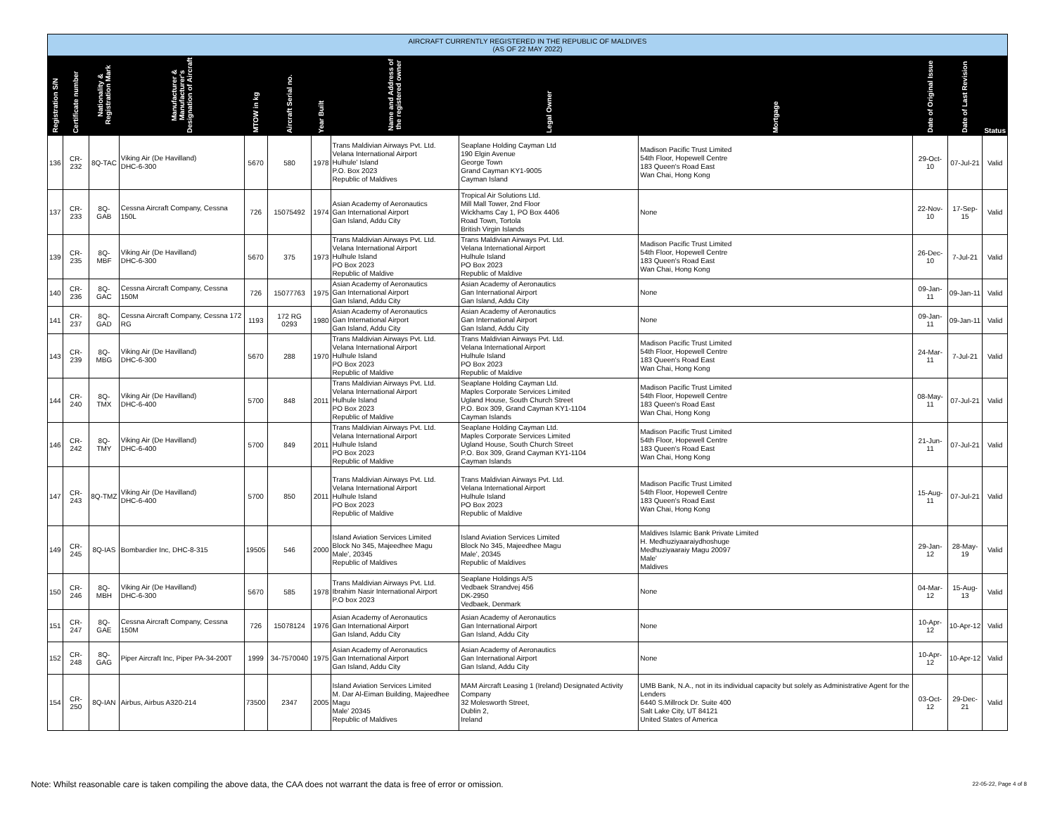| AIRCRAFT CURRENTLY REGISTERED IN THE REPUBLIC OF MALDIVES (AS OF 22 MAY 2022) | | | | | | | | | | | | |
| --- | --- | --- | --- | --- | --- | --- | --- | --- | --- | --- | --- | --- |
| Registration S/N | Certificate number | Nationality & Registration Mark | Manufacturer & Manufacturer's Designation of Aircraft | MTOW in kg | Aircraft Serial no. | Year Built | Name and Address of the registered owner | Legal Owner | Mortgage | Date of Original Issue | Date of Last Revision | Status |
| 136 | CR-232 | 8Q-TAC | Viking Air (De Havilland) DHC-6-300 | 5670 | 580 | 1978 | Trans Maldivian Airways Pvt. Ltd. Velana International Airport Hulhule' Island P.O. Box 2023 Republic of Maldives | Seaplane Holding Cayman Ltd 190 Elgin Avenue George Town Grand Cayman KY1-9005 Cayman Island | Madison Pacific Trust Limited 54th Floor, Hopewell Centre 183 Queen's Road East Wan Chai, Hong Kong | 29-Oct-10 | 07-Jul-21 | Valid |
| 137 | CR-233 | 8Q-GAB | Cessna Aircraft Company, Cessna 150L | 726 | 15075492 | 1974 | Asian Academy of Aeronautics Gan International Airport Gan Island, Addu City | Tropical Air Solutions Ltd. Mill Mall Tower, 2nd Floor Wickhams Cay 1, PO Box 4406 Road Town, Tortola British Virgin Islands | None | 22-Nov-10 | 17-Sep-15 | Valid |
| 139 | CR-235 | 8Q-MBF | Viking Air (De Havilland) DHC-6-300 | 5670 | 375 | 1973 | Trans Maldivian Airways Pvt. Ltd. Velana International Airport Hulhule Island PO Box 2023 Republic of Maldive | Trans Maldivian Airways Pvt. Ltd. Velana International Airport Hulhule Island PO Box 2023 Republic of Maldive | Madison Pacific Trust Limited 54th Floor, Hopewell Centre 183 Queen's Road East Wan Chai, Hong Kong | 26-Dec-10 | 7-Jul-21 | Valid |
| 140 | CR-236 | 8Q-GAC | Cessna Aircraft Company, Cessna 150M | 726 | 15077763 | 1975 | Asian Academy of Aeronautics Gan International Airport Gan Island, Addu City | Asian Academy of Aeronautics Gan International Airport Gan Island, Addu City | None | 09-Jan-11 | 09-Jan-11 | Valid |
| 141 | CR-237 | 8Q-GAD | Cessna Aircraft Company, Cessna 172 RG | 1193 | 172 RG 0293 | 1980 | Asian Academy of Aeronautics Gan International Airport Gan Island, Addu City | Asian Academy of Aeronautics Gan International Airport Gan Island, Addu City | None | 09-Jan-11 | 09-Jan-11 | Valid |
| 143 | CR-239 | 8Q-MBG | Viking Air (De Havilland) DHC-6-300 | 5670 | 288 | 1970 | Trans Maldivian Airways Pvt. Ltd. Velana International Airport Hulhule Island PO Box 2023 Republic of Maldive | Trans Maldivian Airways Pvt. Ltd. Velana International Airport Hulhule Island PO Box 2023 Republic of Maldive | Madison Pacific Trust Limited 54th Floor, Hopewell Centre 183 Queen's Road East Wan Chai, Hong Kong | 24-Mar-11 | 7-Jul-21 | Valid |
| 144 | CR-240 | 8Q-TMX | Viking Air (De Havilland) DHC-6-400 | 5700 | 848 | 2011 | Trans Maldivian Airways Pvt. Ltd. Velana International Airport Hulhule Island PO Box 2023 Republic of Maldive | Seaplane Holding Cayman Ltd. Maples Corporate Services Limited Ugland House, South Church Street P.O. Box 309, Grand Cayman KY1-1104 Cayman Islands | Madison Pacific Trust Limited 54th Floor, Hopewell Centre 183 Queen's Road East Wan Chai, Hong Kong | 08-May-11 | 07-Jul-21 | Valid |
| 146 | CR-242 | 8Q-TMY | Viking Air (De Havilland) DHC-6-400 | 5700 | 849 | 2011 | Trans Maldivian Airways Pvt. Ltd. Velana International Airport Hulhule Island PO Box 2023 Republic of Maldive | Seaplane Holding Cayman Ltd. Maples Corporate Services Limited Ugland House, South Church Street P.O. Box 309, Grand Cayman KY1-1104 Cayman Islands | Madison Pacific Trust Limited 54th Floor, Hopewell Centre 183 Queen's Road East Wan Chai, Hong Kong | 21-Jun-11 | 07-Jul-21 | Valid |
| 147 | CR-243 | 8Q-TMZ | Viking Air (De Havilland) DHC-6-400 | 5700 | 850 | 2011 | Trans Maldivian Airways Pvt. Ltd. Velana International Airport Hulhule Island PO Box 2023 Republic of Maldive | Trans Maldivian Airways Pvt. Ltd. Velana International Airport Hulhule Island PO Box 2023 Republic of Maldive | Madison Pacific Trust Limited 54th Floor, Hopewell Centre 183 Queen's Road East Wan Chai, Hong Kong | 15-Aug-11 | 07-Jul-21 | Valid |
| 149 | CR-245 | 8Q-IAS | Bombardier Inc, DHC-8-315 | 19505 | 546 | 2000 | Island Aviation Services Limited Block No 345, Majeedhee Magu Male', 20345 Republic of Maldives | Island Aviation Services Limited Block No 345, Majeedhee Magu Male', 20345 Republic of Maldives | Maldives Islamic Bank Private Limited H. Medhuziyaaraiydhoshuge Medhuziyaaraiy Magu 20097 Male' Maldives | 29-Jan-12 | 28-May-19 | Valid |
| 150 | CR-246 | 8Q-MBH | Viking Air (De Havilland) DHC-6-300 | 5670 | 585 | 1978 | Trans Maldivian Airways Pvt. Ltd. Ibrahim Nasir International Airport P.O box 2023 | Seaplane Holdings A/S Vedbaek Strandvej 456 DK-2950 Vedbaek, Denmark | None | 04-Mar-12 | 15-Aug-13 | Valid |
| 151 | CR-247 | 8Q-GAE | Cessna Aircraft Company, Cessna 150M | 726 | 15078124 | 1976 | Asian Academy of Aeronautics Gan International Airport Gan Island, Addu City | Asian Academy of Aeronautics Gan International Airport Gan Island, Addu City | None | 10-Apr-12 | 10-Apr-12 | Valid |
| 152 | CR-248 | 8Q-GAG | Piper Aircraft Inc, Piper PA-34-200T | 1999 | 34-7570040 | 1975 | Asian Academy of Aeronautics Gan International Airport Gan Island, Addu City | Asian Academy of Aeronautics Gan International Airport Gan Island, Addu City | None | 10-Apr-12 | 10-Apr-12 | Valid |
| 154 | CR-250 | 8Q-IAN | Airbus, Airbus A320-214 | 73500 | 2347 | 2005 | Island Aviation Services Limited M. Dar Al-Eiman Building, Majeedhee Magu Male' 20345 Republic of Maldives | MAM Aircraft Leasing 1 (Ireland) Designated Activity Company 32 Molesworth Street, Dublin 2, Ireland | UMB Bank, N.A., not in its individual capacity but solely as Administrative Agent for the Lenders 6440 S.Millrock Dr. Suite 400 Salt Lake City, UT 84121 United States of America | 03-Oct-12 | 29-Dec-21 | Valid |
Note: Whilst reasonable care is taken compiling the above data, the CAA does not warrant the data is free of error or omission.
22-05-22, Page 4 of 8